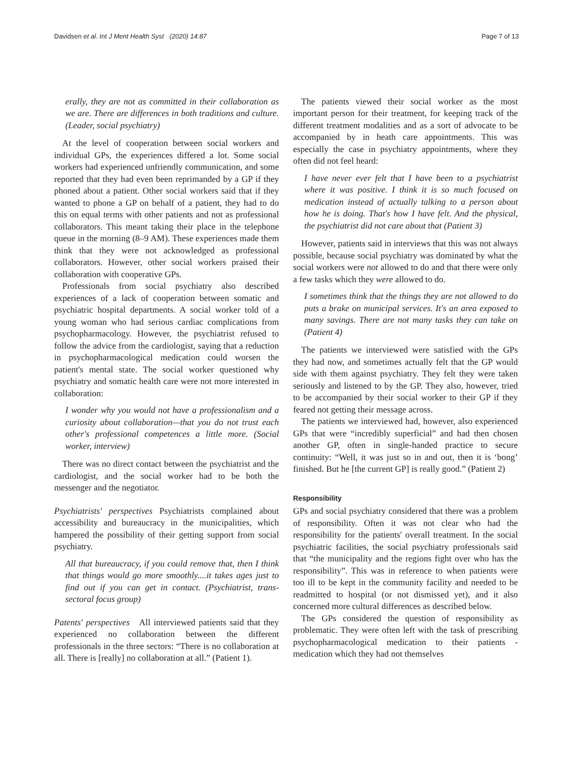Davidsen et al. Int J Ment Health Syst (2020) 14:87 Page 7 of 13
erally, they are not as committed in their collaboration as we are. There are differences in both traditions and culture. (Leader, social psychiatry)
At the level of cooperation between social workers and individual GPs, the experiences differed a lot. Some social workers had experienced unfriendly communication, and some reported that they had even been reprimanded by a GP if they phoned about a patient. Other social workers said that if they wanted to phone a GP on behalf of a patient, they had to do this on equal terms with other patients and not as professional collaborators. This meant taking their place in the telephone queue in the morning (8–9 AM). These experiences made them think that they were not acknowledged as professional collaborators. However, other social workers praised their collaboration with cooperative GPs.
Professionals from social psychiatry also described experiences of a lack of cooperation between somatic and psychiatric hospital departments. A social worker told of a young woman who had serious cardiac complications from psychopharmacology. However, the psychiatrist refused to follow the advice from the cardiologist, saying that a reduction in psychopharmacological medication could worsen the patient's mental state. The social worker questioned why psychiatry and somatic health care were not more interested in collaboration:
I wonder why you would not have a professionalism and a curiosity about collaboration—that you do not trust each other's professional competences a little more. (Social worker, interview)
There was no direct contact between the psychiatrist and the cardiologist, and the social worker had to be both the messenger and the negotiator.
Psychiatrists' perspectives Psychiatrists complained about accessibility and bureaucracy in the municipalities, which hampered the possibility of their getting support from social psychiatry.
All that bureaucracy, if you could remove that, then I think that things would go more smoothly....it takes ages just to find out if you can get in contact. (Psychiatrist, trans-sectoral focus group)
Patents' perspectives All interviewed patients said that they experienced no collaboration between the different professionals in the three sectors: “There is no collaboration at all. There is [really] no collaboration at all.” (Patient 1).
The patients viewed their social worker as the most important person for their treatment, for keeping track of the different treatment modalities and as a sort of advocate to be accompanied by in heath care appointments. This was especially the case in psychiatry appointments, where they often did not feel heard:
I have never ever felt that I have been to a psychiatrist where it was positive. I think it is so much focused on medication instead of actually talking to a person about how he is doing. That's how I have felt. And the physical, the psychiatrist did not care about that (Patient 3)
However, patients said in interviews that this was not always possible, because social psychiatry was dominated by what the social workers were not allowed to do and that there were only a few tasks which they were allowed to do.
I sometimes think that the things they are not allowed to do puts a brake on municipal services. It's an area exposed to many savings. There are not many tasks they can take on (Patient 4)
The patients we interviewed were satisfied with the GPs they had now, and sometimes actually felt that the GP would side with them against psychiatry. They felt they were taken seriously and listened to by the GP. They also, however, tried to be accompanied by their social worker to their GP if they feared not getting their message across.
The patients we interviewed had, however, also experienced GPs that were “incredibly superficial” and had then chosen another GP, often in single-handed practice to secure continuity: “Well, it was just so in and out, then it is ‘bong’ finished. But he [the current GP] is really good.” (Patient 2)
Responsibility
GPs and social psychiatry considered that there was a problem of responsibility. Often it was not clear who had the responsibility for the patients' overall treatment. In the social psychiatric facilities, the social psychiatry professionals said that “the municipality and the regions fight over who has the responsibility”. This was in reference to when patients were too ill to be kept in the community facility and needed to be readmitted to hospital (or not dismissed yet), and it also concerned more cultural differences as described below.
The GPs considered the question of responsibility as problematic. They were often left with the task of prescribing psychopharmacological medication to their patients - medication which they had not themselves